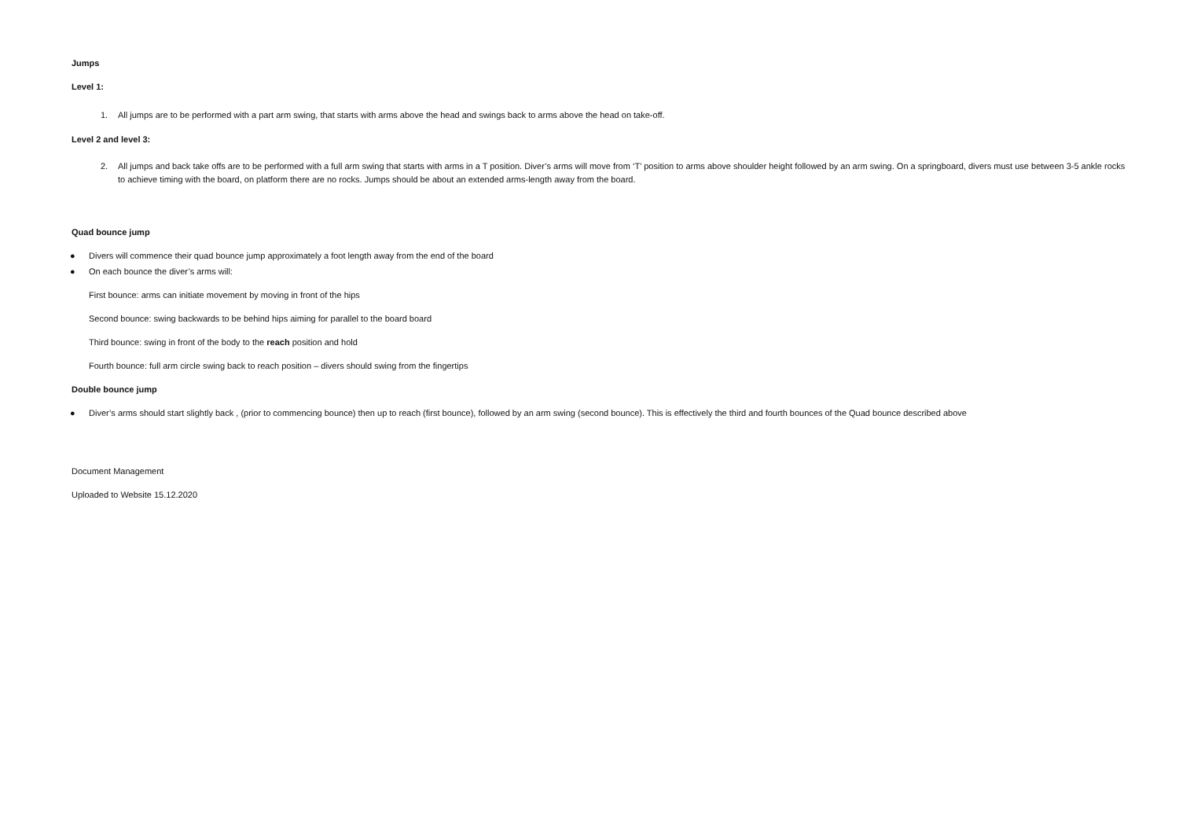Jumps
Level 1:
1. All jumps are to be performed with a part arm swing, that starts with arms above the head and swings back to arms above the head on take-off.
Level 2 and level 3:
2. All jumps and back take offs are to be performed with a full arm swing that starts with arms in a T position. Diver’s arms will move from ‘T’ position to arms above shoulder height followed by an arm swing. On a springboard, divers must use between 3-5 ankle rocks to achieve timing with the board, on platform there are no rocks. Jumps should be about an extended arms-length away from the board.
Quad bounce jump
● Divers will commence their quad bounce jump approximately a foot length away from the end of the board
● On each bounce the diver’s arms will:
First bounce: arms can initiate movement by moving in front of the hips
Second bounce: swing backwards to be behind hips aiming for parallel to the board board
Third bounce: swing in front of the body to the reach position and hold
Fourth bounce: full arm circle swing back to reach position – divers should swing from the fingertips
Double bounce jump
● Diver’s arms should start slightly back , (prior to commencing bounce) then up to reach (first bounce), followed by an arm swing (second bounce). This is effectively the third and fourth bounces of the Quad bounce described above
Document Management
Uploaded to Website 15.12.2020